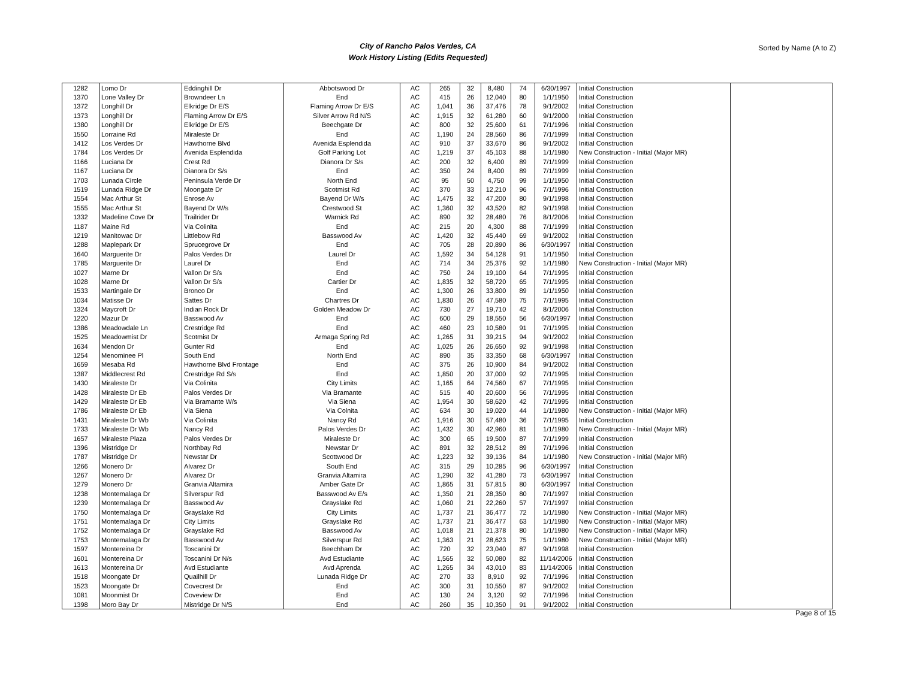City of Rancho Palos Verdes, CA
Work History Listing (Edits Requested)
Sorted by Name (A to Z)
| 1282 | Lomo Dr | Eddinghill Dr | Abbotswood Dr | AC | 265 | 32 | 8,480 | 74 | 6/30/1997 | Initial Construction | |
| 1370 | Lone Valley Dr | Browndeer Ln | End | AC | 415 | 26 | 12,040 | 80 | 1/1/1950 | Initial Construction | |
| 1372 | Longhill Dr | Elkridge Dr E/S | Flaming Arrow Dr E/S | AC | 1,041 | 36 | 37,476 | 78 | 9/1/2002 | Initial Construction | |
| 1373 | Longhill Dr | Flaming Arrow Dr E/S | Silver Arrow Rd N/S | AC | 1,915 | 32 | 61,280 | 60 | 9/1/2000 | Initial Construction | |
| 1380 | Longhill Dr | Elkridge Dr E/S | Beechgate Dr | AC | 800 | 32 | 25,600 | 61 | 7/1/1996 | Initial Construction | |
| 1550 | Lorraine Rd | Miraleste Dr | End | AC | 1,190 | 24 | 28,560 | 86 | 7/1/1999 | Initial Construction | |
| 1412 | Los Verdes Dr | Hawthorne Blvd | Avenida Esplendida | AC | 910 | 37 | 33,670 | 86 | 9/1/2002 | Initial Construction | |
| 1784 | Los Verdes Dr | Avenida Esplendida | Golf Parking Lot | AC | 1,219 | 37 | 45,103 | 88 | 1/1/1980 | New Construction - Initial (Major MR) | |
| 1166 | Luciana Dr | Crest Rd | Dianora Dr S/s | AC | 200 | 32 | 6,400 | 89 | 7/1/1999 | Initial Construction | |
| 1167 | Luciana Dr | Dianora Dr S/s | End | AC | 350 | 24 | 8,400 | 89 | 7/1/1999 | Initial Construction | |
| 1703 | Lunada Circle | Peninsula Verde Dr | North End | AC | 95 | 50 | 4,750 | 99 | 1/1/1950 | Initial Construction | |
| 1519 | Lunada Ridge Dr | Moongate Dr | Scotmist Rd | AC | 370 | 33 | 12,210 | 96 | 7/1/1996 | Initial Construction | |
| 1554 | Mac Arthur St | Enrose Av | Bayend Dr W/s | AC | 1,475 | 32 | 47,200 | 80 | 9/1/1998 | Initial Construction | |
| 1555 | Mac Arthur St | Bayend Dr W/s | Crestwood St | AC | 1,360 | 32 | 43,520 | 82 | 9/1/1998 | Initial Construction | |
| 1332 | Madeline Cove Dr | Trailrider Dr | Warnick Rd | AC | 890 | 32 | 28,480 | 76 | 8/1/2006 | Initial Construction | |
| 1187 | Maine Rd | Via Colinita | End | AC | 215 | 20 | 4,300 | 88 | 7/1/1999 | Initial Construction | |
| 1219 | Manitowac Dr | Littlebow Rd | Basswood Av | AC | 1,420 | 32 | 45,440 | 69 | 9/1/2002 | Initial Construction | |
| 1288 | Maplepark Dr | Sprucegrove Dr | End | AC | 705 | 28 | 20,890 | 86 | 6/30/1997 | Initial Construction | |
| 1640 | Marguerite Dr | Palos Verdes Dr | Laurel Dr | AC | 1,592 | 34 | 54,128 | 91 | 1/1/1950 | Initial Construction | |
| 1785 | Marguerite Dr | Laurel Dr | End | AC | 714 | 34 | 25,376 | 92 | 1/1/1980 | New Construction - Initial (Major MR) | |
| 1027 | Marne Dr | Vallon Dr S/s | End | AC | 750 | 24 | 19,100 | 64 | 7/1/1995 | Initial Construction | |
| 1028 | Marne Dr | Vallon Dr S/s | Cartier Dr | AC | 1,835 | 32 | 58,720 | 65 | 7/1/1995 | Initial Construction | |
| 1533 | Martingale Dr | Bronco Dr | End | AC | 1,300 | 26 | 33,800 | 89 | 1/1/1950 | Initial Construction | |
| 1034 | Matisse Dr | Sattes Dr | Chartres Dr | AC | 1,830 | 26 | 47,580 | 75 | 7/1/1995 | Initial Construction | |
| 1324 | Maycroft Dr | Indian Rock Dr | Golden Meadow Dr | AC | 730 | 27 | 19,710 | 42 | 8/1/2006 | Initial Construction | |
| 1220 | Mazur Dr | Basswood Av | End | AC | 600 | 29 | 18,550 | 56 | 6/30/1997 | Initial Construction | |
| 1386 | Meadowdale Ln | Crestridge Rd | End | AC | 460 | 23 | 10,580 | 91 | 7/1/1995 | Initial Construction | |
| 1525 | Meadowmist Dr | Scotmist Dr | Armaga Spring Rd | AC | 1,265 | 31 | 39,215 | 94 | 9/1/2002 | Initial Construction | |
| 1634 | Mendon Dr | Gunter Rd | End | AC | 1,025 | 26 | 26,650 | 92 | 9/1/1998 | Initial Construction | |
| 1254 | Menominee Pl | South End | North End | AC | 890 | 35 | 33,350 | 68 | 6/30/1997 | Initial Construction | |
| 1659 | Mesaba Rd | Hawthorne Blvd Frontage | End | AC | 375 | 26 | 10,900 | 84 | 9/1/2002 | Initial Construction | |
| 1387 | Middlecrest Rd | Crestridge Rd S/s | End | AC | 1,850 | 20 | 37,000 | 92 | 7/1/1995 | Initial Construction | |
| 1430 | Miraleste Dr | Via Colinita | City Limits | AC | 1,165 | 64 | 74,560 | 67 | 7/1/1995 | Initial Construction | |
| 1428 | Miraleste Dr Eb | Palos Verdes Dr | Via Bramante | AC | 515 | 40 | 20,600 | 56 | 7/1/1995 | Initial Construction | |
| 1429 | Miraleste Dr Eb | Via Bramante W/s | Via Siena | AC | 1,954 | 30 | 58,620 | 42 | 7/1/1995 | Initial Construction | |
| 1786 | Miraleste Dr Eb | Via Siena | Via Colnita | AC | 634 | 30 | 19,020 | 44 | 1/1/1980 | New Construction - Initial (Major MR) | |
| 1431 | Miraleste Dr Wb | Via Colinita | Nancy Rd | AC | 1,916 | 30 | 57,480 | 36 | 7/1/1995 | Initial Construction | |
| 1733 | Miraleste Dr Wb | Nancy Rd | Palos Verdes Dr | AC | 1,432 | 30 | 42,960 | 81 | 1/1/1980 | New Construction - Initial (Major MR) | |
| 1657 | Miraleste Plaza | Palos Verdes Dr | Miraleste Dr | AC | 300 | 65 | 19,500 | 87 | 7/1/1999 | Initial Construction | |
| 1396 | Mistridge Dr | Northbay Rd | Newstar Dr | AC | 891 | 32 | 28,512 | 89 | 7/1/1996 | Initial Construction | |
| 1787 | Mistridge Dr | Newstar Dr | Scottwood Dr | AC | 1,223 | 32 | 39,136 | 84 | 1/1/1980 | New Construction - Initial (Major MR) | |
| 1266 | Monero Dr | Alvarez Dr | South End | AC | 315 | 29 | 10,285 | 96 | 6/30/1997 | Initial Construction | |
| 1267 | Monero Dr | Alvarez Dr | Granvia Altamira | AC | 1,290 | 32 | 41,280 | 73 | 6/30/1997 | Initial Construction | |
| 1279 | Monero Dr | Granvia Altamira | Amber Gate Dr | AC | 1,865 | 31 | 57,815 | 80 | 6/30/1997 | Initial Construction | |
| 1238 | Montemalaga Dr | Silverspur Rd | Basswood Av E/s | AC | 1,350 | 21 | 28,350 | 80 | 7/1/1997 | Initial Construction | |
| 1239 | Montemalaga Dr | Basswood Av | Grayslake Rd | AC | 1,060 | 21 | 22,260 | 57 | 7/1/1997 | Initial Construction | |
| 1750 | Montemalaga Dr | Grayslake Rd | City Limits | AC | 1,737 | 21 | 36,477 | 72 | 1/1/1980 | New Construction - Initial (Major MR) | |
| 1751 | Montemalaga Dr | City Limits | Grayslake Rd | AC | 1,737 | 21 | 36,477 | 63 | 1/1/1980 | New Construction - Initial (Major MR) | |
| 1752 | Montemalaga Dr | Grayslake Rd | Basswood Av | AC | 1,018 | 21 | 21,378 | 80 | 1/1/1980 | New Construction - Initial (Major MR) | |
| 1753 | Montemalaga Dr | Basswood Av | Silverspur Rd | AC | 1,363 | 21 | 28,623 | 75 | 1/1/1980 | New Construction - Initial (Major MR) | |
| 1597 | Montereina Dr | Toscanini Dr | Beechham Dr | AC | 720 | 32 | 23,040 | 87 | 9/1/1998 | Initial Construction | |
| 1601 | Montereina Dr | Toscanini Dr N/s | Avd Estudiante | AC | 1,565 | 32 | 50,080 | 82 | 11/14/2006 | Initial Construction | |
| 1613 | Montereina Dr | Avd Estudiante | Avd Aprenda | AC | 1,265 | 34 | 43,010 | 83 | 11/14/2006 | Initial Construction | |
| 1518 | Moongate Dr | Quailhill Dr | Lunada Ridge Dr | AC | 270 | 33 | 8,910 | 92 | 7/1/1996 | Initial Construction | |
| 1523 | Moongate Dr | Covecrest Dr | End | AC | 300 | 31 | 10,550 | 87 | 9/1/2002 | Initial Construction | |
| 1081 | Moonmist Dr | Coveview Dr | End | AC | 130 | 24 | 3,120 | 92 | 7/1/1996 | Initial Construction | |
| 1398 | Moro Bay Dr | Mistridge Dr N/S | End | AC | 260 | 35 | 10,350 | 91 | 9/1/2002 | Initial Construction | |
Page 8 of 15